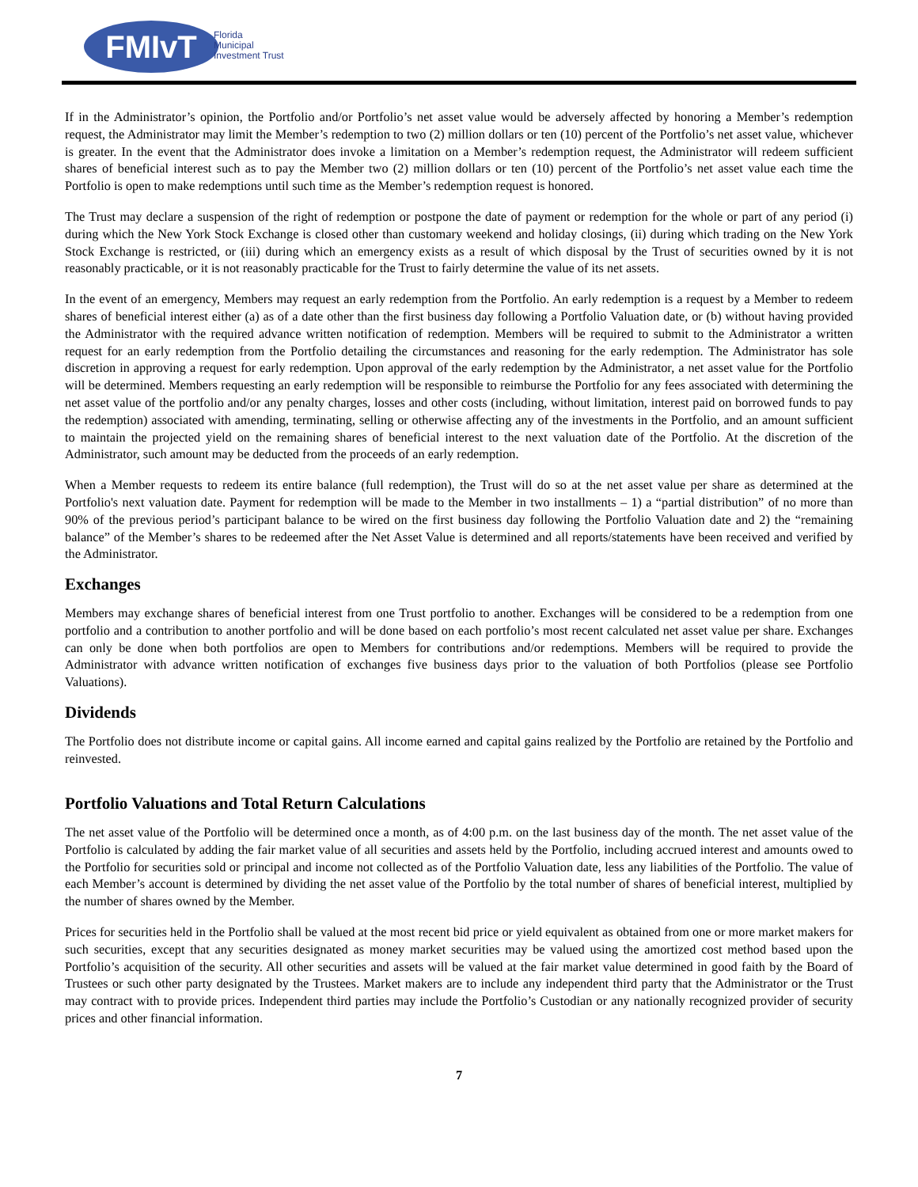FMIvT
Florida
Municipal
Investment Trust
If in the Administrator’s opinion, the Portfolio and/or Portfolio’s net asset value would be adversely affected by honoring a Member’s redemption request, the Administrator may limit the Member’s redemption to two (2) million dollars or ten (10) percent of the Portfolio’s net asset value, whichever is greater. In the event that the Administrator does invoke a limitation on a Member’s redemption request, the Administrator will redeem sufficient shares of beneficial interest such as to pay the Member two (2) million dollars or ten (10) percent of the Portfolio’s net asset value each time the Portfolio is open to make redemptions until such time as the Member’s redemption request is honored.
The Trust may declare a suspension of the right of redemption or postpone the date of payment or redemption for the whole or part of any period (i) during which the New York Stock Exchange is closed other than customary weekend and holiday closings, (ii) during which trading on the New York Stock Exchange is restricted, or (iii) during which an emergency exists as a result of which disposal by the Trust of securities owned by it is not reasonably practicable, or it is not reasonably practicable for the Trust to fairly determine the value of its net assets.
In the event of an emergency, Members may request an early redemption from the Portfolio. An early redemption is a request by a Member to redeem shares of beneficial interest either (a) as of a date other than the first business day following a Portfolio Valuation date, or (b) without having provided the Administrator with the required advance written notification of redemption. Members will be required to submit to the Administrator a written request for an early redemption from the Portfolio detailing the circumstances and reasoning for the early redemption. The Administrator has sole discretion in approving a request for early redemption. Upon approval of the early redemption by the Administrator, a net asset value for the Portfolio will be determined. Members requesting an early redemption will be responsible to reimburse the Portfolio for any fees associated with determining the net asset value of the portfolio and/or any penalty charges, losses and other costs (including, without limitation, interest paid on borrowed funds to pay the redemption) associated with amending, terminating, selling or otherwise affecting any of the investments in the Portfolio, and an amount sufficient to maintain the projected yield on the remaining shares of beneficial interest to the next valuation date of the Portfolio. At the discretion of the Administrator, such amount may be deducted from the proceeds of an early redemption.
When a Member requests to redeem its entire balance (full redemption), the Trust will do so at the net asset value per share as determined at the Portfolio's next valuation date. Payment for redemption will be made to the Member in two installments – 1) a “partial distribution” of no more than 90% of the previous period’s participant balance to be wired on the first business day following the Portfolio Valuation date and 2) the “remaining balance” of the Member’s shares to be redeemed after the Net Asset Value is determined and all reports/statements have been received and verified by the Administrator.
Exchanges
Members may exchange shares of beneficial interest from one Trust portfolio to another. Exchanges will be considered to be a redemption from one portfolio and a contribution to another portfolio and will be done based on each portfolio’s most recent calculated net asset value per share. Exchanges can only be done when both portfolios are open to Members for contributions and/or redemptions. Members will be required to provide the Administrator with advance written notification of exchanges five business days prior to the valuation of both Portfolios (please see Portfolio Valuations).
Dividends
The Portfolio does not distribute income or capital gains. All income earned and capital gains realized by the Portfolio are retained by the Portfolio and reinvested.
Portfolio Valuations and Total Return Calculations
The net asset value of the Portfolio will be determined once a month, as of 4:00 p.m. on the last business day of the month. The net asset value of the Portfolio is calculated by adding the fair market value of all securities and assets held by the Portfolio, including accrued interest and amounts owed to the Portfolio for securities sold or principal and income not collected as of the Portfolio Valuation date, less any liabilities of the Portfolio. The value of each Member’s account is determined by dividing the net asset value of the Portfolio by the total number of shares of beneficial interest, multiplied by the number of shares owned by the Member.
Prices for securities held in the Portfolio shall be valued at the most recent bid price or yield equivalent as obtained from one or more market makers for such securities, except that any securities designated as money market securities may be valued using the amortized cost method based upon the Portfolio’s acquisition of the security. All other securities and assets will be valued at the fair market value determined in good faith by the Board of Trustees or such other party designated by the Trustees. Market makers are to include any independent third party that the Administrator or the Trust may contract with to provide prices. Independent third parties may include the Portfolio’s Custodian or any nationally recognized provider of security prices and other financial information.
7